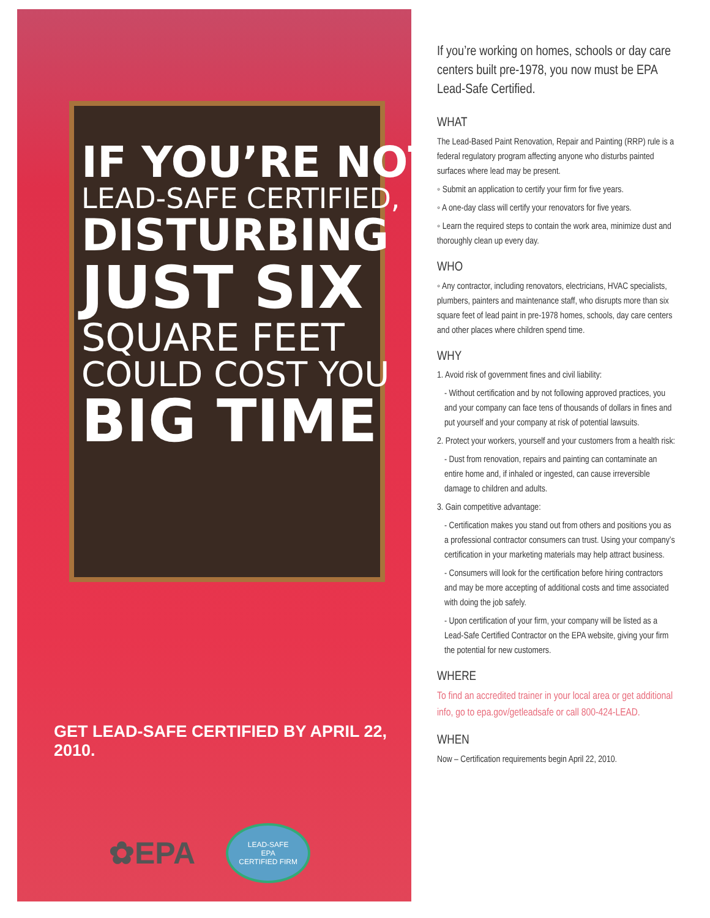IF YOU’RE NOT
LEAD-SAFE CERTIFIED,
DISTURBING
JUST SIX
SQUARE FEET
COULD COST YOU
BIG TIME
GET LEAD-SAFE CERTIFIED BY APRIL 22, 2010.
✿EPA
LEAD-SAFE
EPA
CERTIFIED FIRM
If you’re working on homes, schools or day care centers built pre-1978, you now must be EPA Lead-Safe Certified.
WHAT
The Lead-Based Paint Renovation, Repair and Painting (RRP) rule is a federal regulatory program affecting anyone who disturbs painted surfaces where lead may be present.
◦ Submit an application to certify your firm for five years.
◦ A one-day class will certify your renovators for five years.
◦ Learn the required steps to contain the work area, minimize dust and thoroughly clean up every day.
WHO
◦ Any contractor, including renovators, electricians, HVAC specialists, plumbers, painters and maintenance staff, who disrupts more than six square feet of lead paint in pre-1978 homes, schools, day care centers and other places where children spend time.
WHY
1. Avoid risk of government fines and civil liability:
- Without certification and by not following approved practices, you and your company can face tens of thousands of dollars in fines and put yourself and your company at risk of potential lawsuits.
2. Protect your workers, yourself and your customers from a health risk:
- Dust from renovation, repairs and painting can contaminate an entire home and, if inhaled or ingested, can cause irreversible damage to children and adults.
3. Gain competitive advantage:
- Certification makes you stand out from others and positions you as a professional contractor consumers can trust. Using your company’s certification in your marketing materials may help attract business.
- Consumers will look for the certification before hiring contractors and may be more accepting of additional costs and time associated with doing the job safely.
- Upon certification of your firm, your company will be listed as a Lead-Safe Certified Contractor on the EPA website, giving your firm the potential for new customers.
WHERE
To find an accredited trainer in your local area or get additional info, go to epa.gov/getleadsafe or call 800-424-LEAD.
WHEN
Now – Certification requirements begin April 22, 2010.